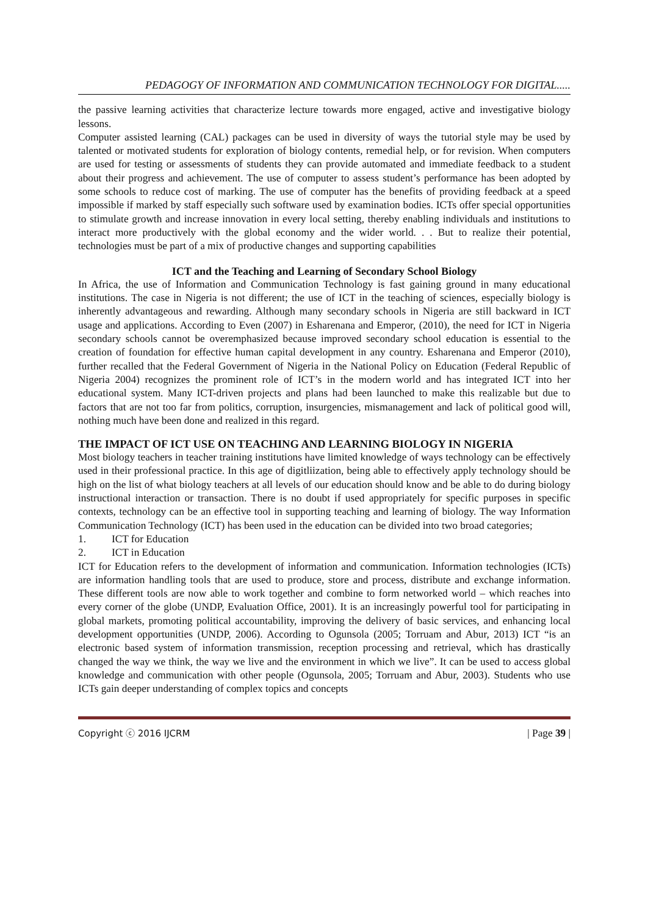PEDAGOGY OF INFORMATION AND COMMUNICATION TECHNOLOGY FOR DIGITAL.....
the passive learning activities that characterize lecture towards more engaged, active and investigative biology lessons.
Computer assisted learning (CAL) packages can be used in diversity of ways the tutorial style may be used by talented or motivated students for exploration of biology contents, remedial help, or for revision. When computers are used for testing or assessments of students they can provide automated and immediate feedback to a student about their progress and achievement. The use of computer to assess student’s performance has been adopted by some schools to reduce cost of marking. The use of computer has the benefits of providing feedback at a speed impossible if marked by staff especially such software used by examination bodies. ICTs offer special opportunities to stimulate growth and increase innovation in every local setting, thereby enabling individuals and institutions to interact more productively with the global economy and the wider world. . . But to realize their potential, technologies must be part of a mix of productive changes and supporting capabilities
ICT and the Teaching and Learning of Secondary School Biology
In Africa, the use of Information and Communication Technology is fast gaining ground in many educational institutions. The case in Nigeria is not different; the use of ICT in the teaching of sciences, especially biology is inherently advantageous and rewarding. Although many secondary schools in Nigeria are still backward in ICT usage and applications. According to Even (2007) in Esharenana and Emperor, (2010), the need for ICT in Nigeria secondary schools cannot be overemphasized because improved secondary school education is essential to the creation of foundation for effective human capital development in any country. Esharenana and Emperor (2010), further recalled that the Federal Government of Nigeria in the National Policy on Education (Federal Republic of Nigeria 2004) recognizes the prominent role of ICT’s in the modern world and has integrated ICT into her educational system. Many ICT-driven projects and plans had been launched to make this realizable but due to factors that are not too far from politics, corruption, insurgencies, mismanagement and lack of political good will, nothing much have been done and realized in this regard.
THE IMPACT OF ICT USE ON TEACHING AND LEARNING BIOLOGY IN NIGERIA
Most biology teachers in teacher training institutions have limited knowledge of ways technology can be effectively used in their professional practice. In this age of digitliization, being able to effectively apply technology should be high on the list of what biology teachers at all levels of our education should know and be able to do during biology instructional interaction or transaction. There is no doubt if used appropriately for specific purposes in specific contexts, technology can be an effective tool in supporting teaching and learning of biology. The way Information Communication Technology (ICT) has been used in the education can be divided into two broad categories;
1. ICT for Education
2. ICT in Education
ICT for Education refers to the development of information and communication. Information technologies (ICTs) are information handling tools that are used to produce, store and process, distribute and exchange information. These different tools are now able to work together and combine to form networked world – which reaches into every corner of the globe (UNDP, Evaluation Office, 2001). It is an increasingly powerful tool for participating in global markets, promoting political accountability, improving the delivery of basic services, and enhancing local development opportunities (UNDP, 2006). According to Ogunsola (2005; Torruam and Abur, 2013) ICT “is an electronic based system of information transmission, reception processing and retrieval, which has drastically changed the way we think, the way we live and the environment in which we live”. It can be used to access global knowledge and communication with other people (Ogunsola, 2005; Torruam and Abur, 2003). Students who use ICTs gain deeper understanding of complex topics and concepts
Copyright ⓒ 2016 IJCRM | Page 39 |